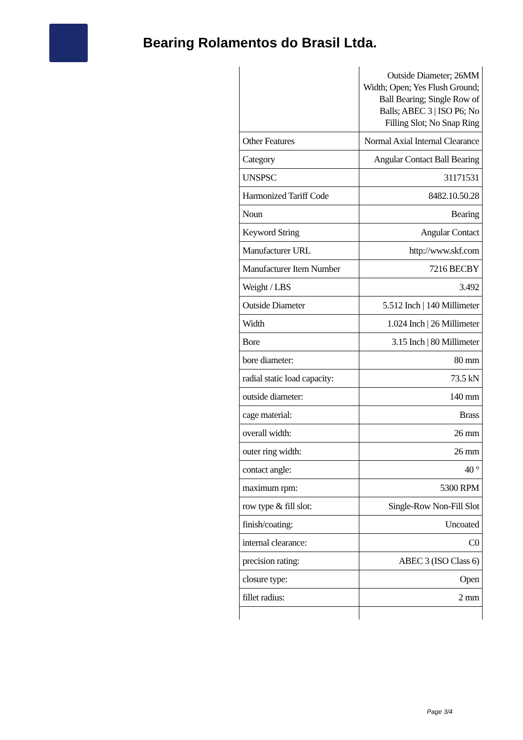Bearing Rolamentos do Brasil Ltda.
| | Outside Diameter; 26MM Width; Open; Yes Flush Ground; Ball Bearing; Single Row of Balls; ABEC 3 / ISO P6; No Filling Slot; No Snap Ring |
| Other Features | Normal Axial Internal Clearance |
| Category | Angular Contact Ball Bearing |
| UNSPSC | 31171531 |
| Harmonized Tariff Code | 8482.10.50.28 |
| Noun | Bearing |
| Keyword String | Angular Contact |
| Manufacturer URL | http://www.skf.com |
| Manufacturer Item Number | 7216 BECBY |
| Weight / LBS | 3.492 |
| Outside Diameter | 5.512 Inch / 140 Millimeter |
| Width | 1.024 Inch / 26 Millimeter |
| Bore | 3.15 Inch / 80 Millimeter |
| bore diameter: | 80 mm |
| radial static load capacity: | 73.5 kN |
| outside diameter: | 140 mm |
| cage material: | Brass |
| overall width: | 26 mm |
| outer ring width: | 26 mm |
| contact angle: | 40 ° |
| maximum rpm: | 5300 RPM |
| row type & fill slot: | Single-Row Non-Fill Slot |
| finish/coating: | Uncoated |
| internal clearance: | C0 |
| precision rating: | ABEC 3 (ISO Class 6) |
| closure type: | Open |
| fillet radius: | 2 mm |
Page 3/4